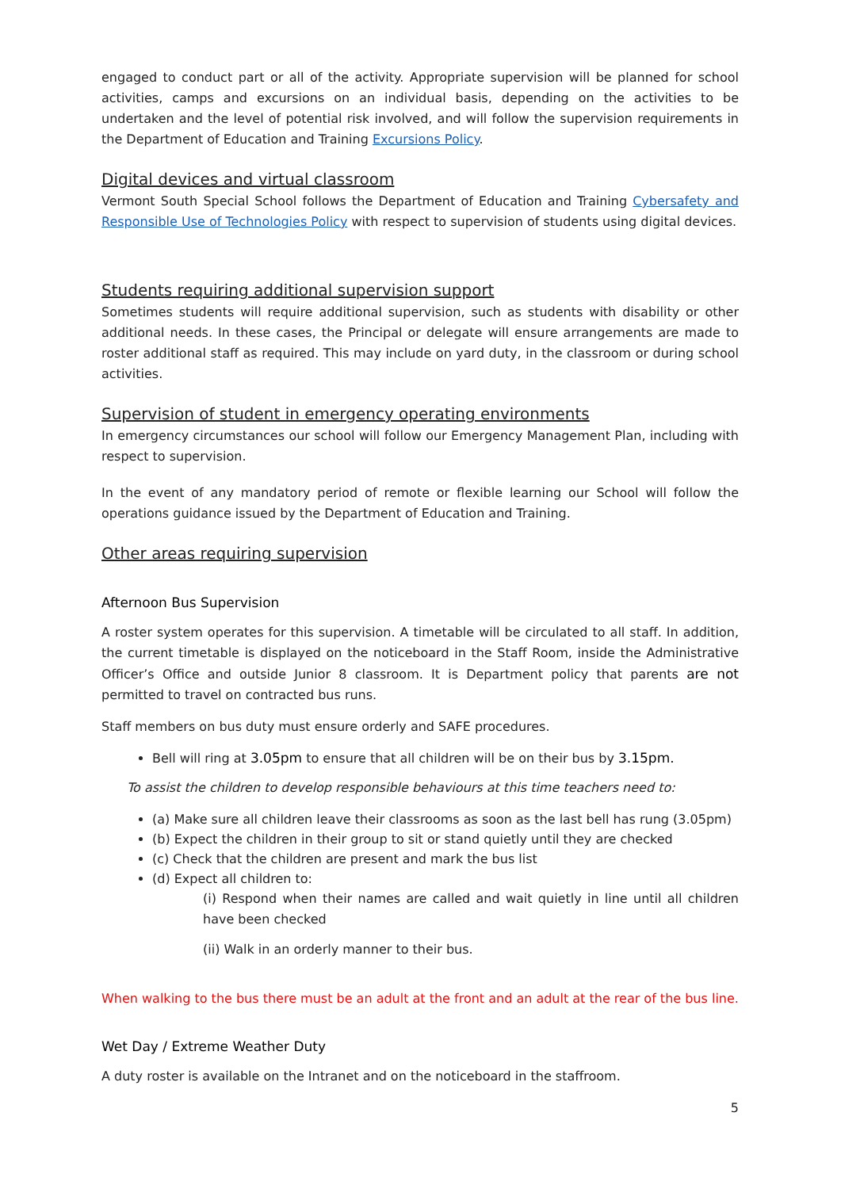engaged to conduct part or all of the activity. Appropriate supervision will be planned for school activities, camps and excursions on an individual basis, depending on the activities to be undertaken and the level of potential risk involved, and will follow the supervision requirements in the Department of Education and Training Excursions Policy.
Digital devices and virtual classroom
Vermont South Special School follows the Department of Education and Training Cybersafety and Responsible Use of Technologies Policy with respect to supervision of students using digital devices.
Students requiring additional supervision support
Sometimes students will require additional supervision, such as students with disability or other additional needs. In these cases, the Principal or delegate will ensure arrangements are made to roster additional staff as required. This may include on yard duty, in the classroom or during school activities.
Supervision of student in emergency operating environments
In emergency circumstances our school will follow our Emergency Management Plan, including with respect to supervision.
In the event of any mandatory period of remote or flexible learning our School will follow the operations guidance issued by the Department of Education and Training.
Other areas requiring supervision
Afternoon Bus Supervision
A roster system operates for this supervision. A timetable will be circulated to all staff. In addition, the current timetable is displayed on the noticeboard in the Staff Room, inside the Administrative Officer’s Office and outside Junior 8 classroom. It is Department policy that parents are not permitted to travel on contracted bus runs.
Staff members on bus duty must ensure orderly and SAFE procedures.
Bell will ring at 3.05pm to ensure that all children will be on their bus by 3.15pm.
To assist the children to develop responsible behaviours at this time teachers need to:
(a) Make sure all children leave their classrooms as soon as the last bell has rung (3.05pm)
(b) Expect the children in their group to sit or stand quietly until they are checked
(c) Check that the children are present and mark the bus list
(d) Expect all children to:
(i) Respond when their names are called and wait quietly in line until all children have been checked
(ii) Walk in an orderly manner to their bus.
When walking to the bus there must be an adult at the front and an adult at the rear of the bus line.
Wet Day / Extreme Weather Duty
A duty roster is available on the Intranet and on the noticeboard in the staffroom.
5